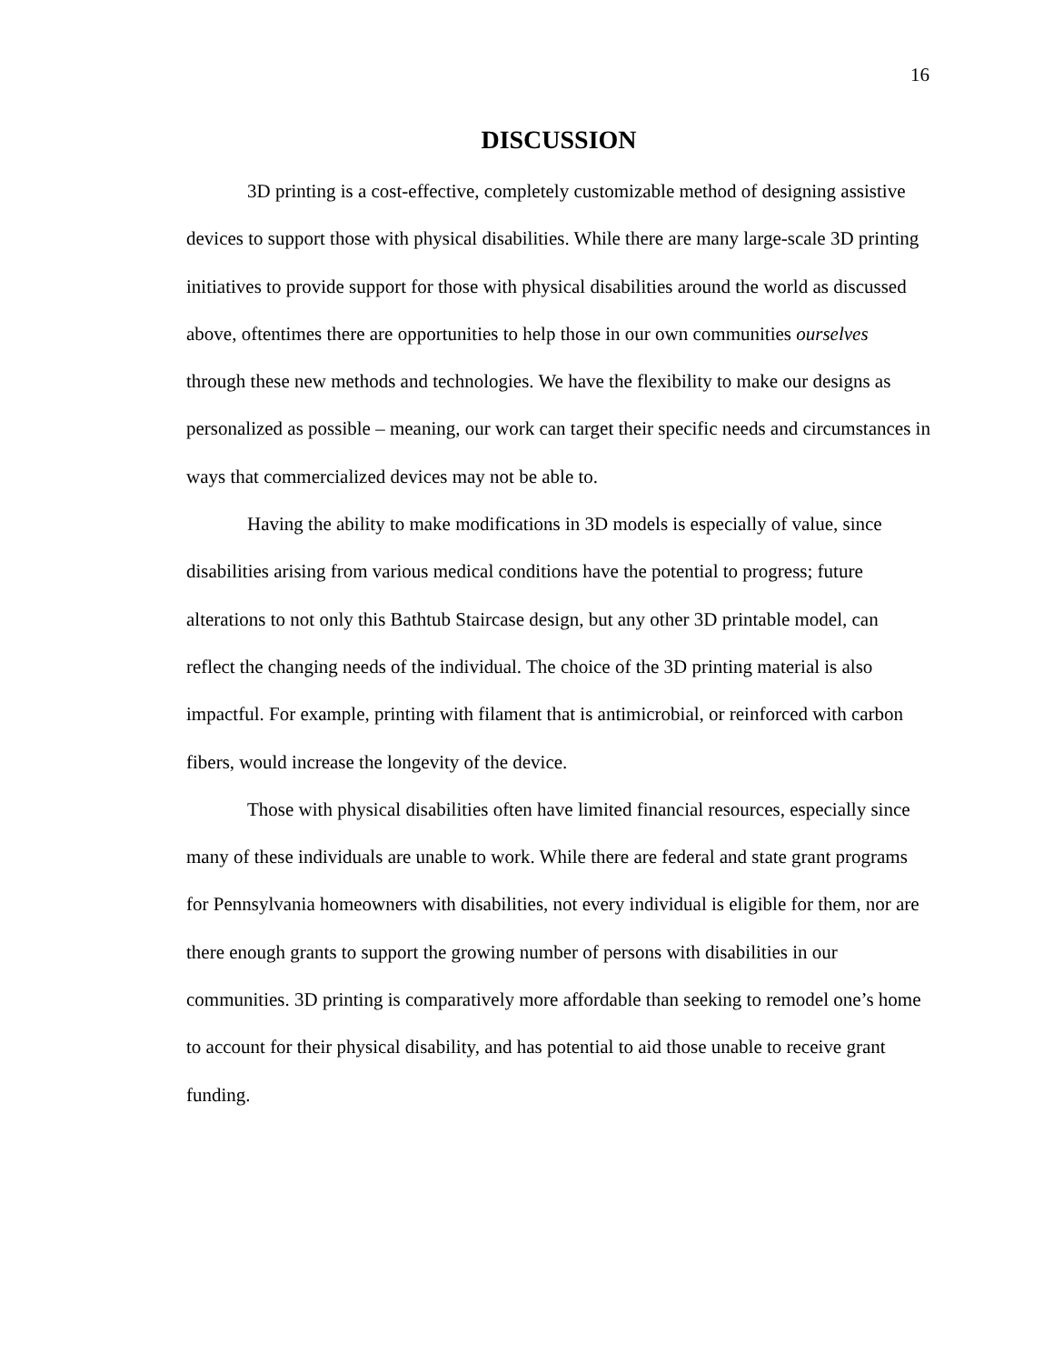16
DISCUSSION
3D printing is a cost-effective, completely customizable method of designing assistive devices to support those with physical disabilities. While there are many large-scale 3D printing initiatives to provide support for those with physical disabilities around the world as discussed above, oftentimes there are opportunities to help those in our own communities ourselves through these new methods and technologies. We have the flexibility to make our designs as personalized as possible – meaning, our work can target their specific needs and circumstances in ways that commercialized devices may not be able to.
Having the ability to make modifications in 3D models is especially of value, since disabilities arising from various medical conditions have the potential to progress; future alterations to not only this Bathtub Staircase design, but any other 3D printable model, can reflect the changing needs of the individual. The choice of the 3D printing material is also impactful. For example, printing with filament that is antimicrobial, or reinforced with carbon fibers, would increase the longevity of the device.
Those with physical disabilities often have limited financial resources, especially since many of these individuals are unable to work. While there are federal and state grant programs for Pennsylvania homeowners with disabilities, not every individual is eligible for them, nor are there enough grants to support the growing number of persons with disabilities in our communities. 3D printing is comparatively more affordable than seeking to remodel one’s home to account for their physical disability, and has potential to aid those unable to receive grant funding.